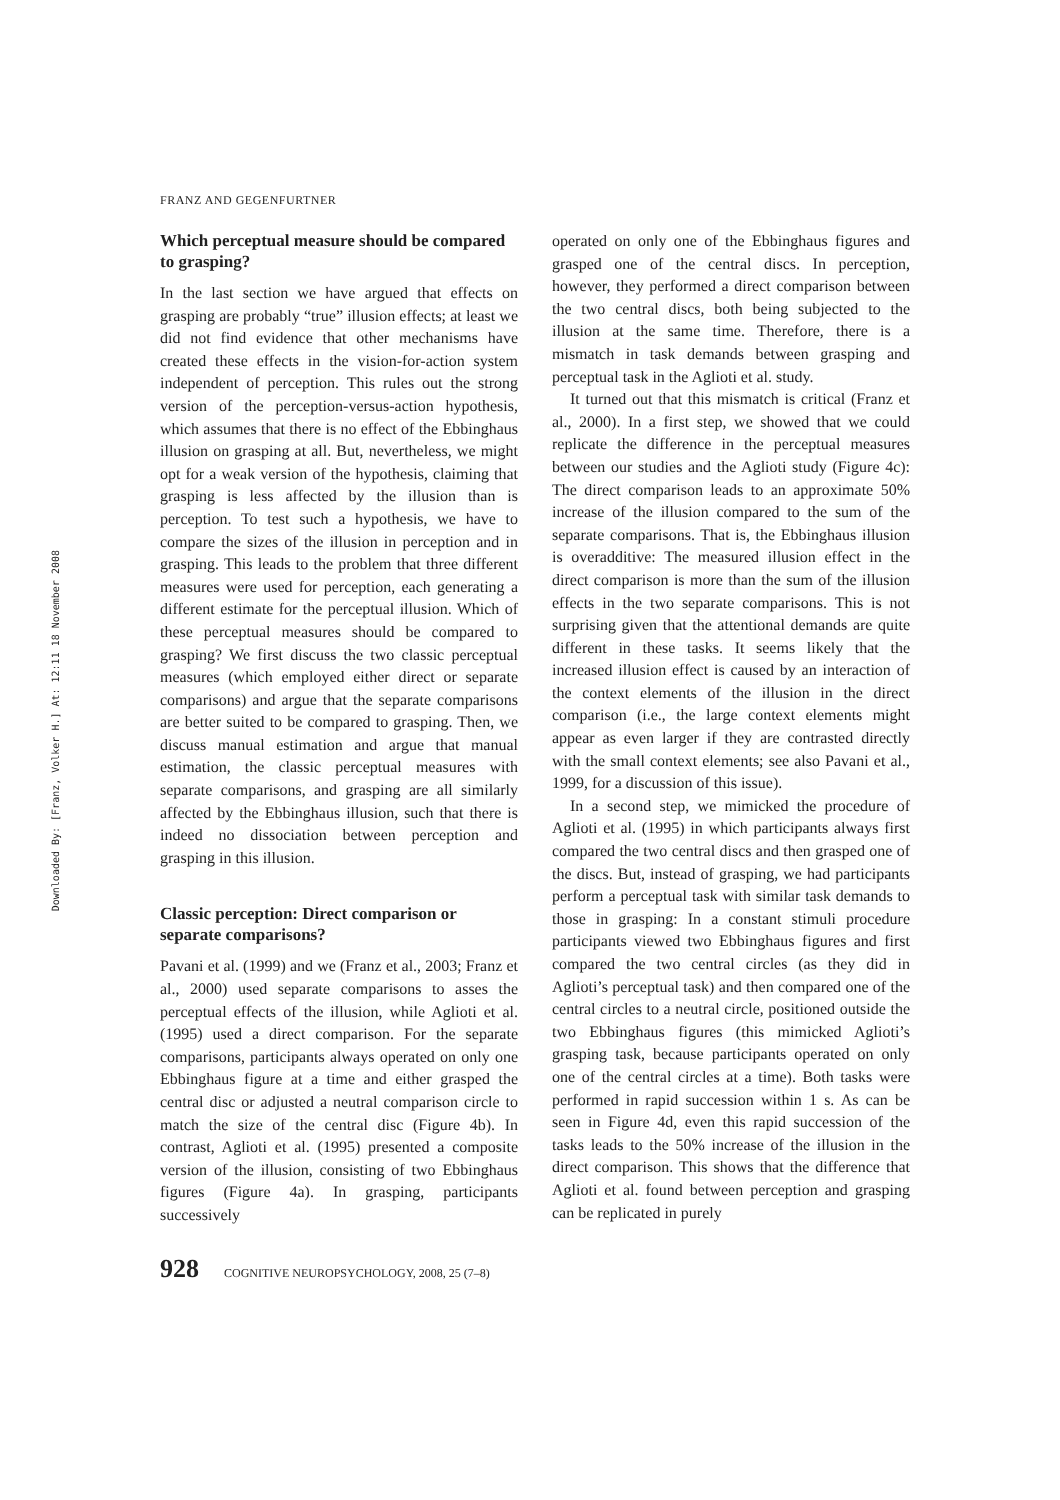Downloaded By: [Franz, Volker H.] At: 12:11 18 November 2008
FRANZ AND GEGENFURTNER
Which perceptual measure should be compared to grasping?
In the last section we have argued that effects on grasping are probably “true” illusion effects; at least we did not find evidence that other mechanisms have created these effects in the vision-for-action system independent of perception. This rules out the strong version of the perception-versus-action hypothesis, which assumes that there is no effect of the Ebbinghaus illusion on grasping at all. But, nevertheless, we might opt for a weak version of the hypothesis, claiming that grasping is less affected by the illusion than is perception. To test such a hypothesis, we have to compare the sizes of the illusion in perception and in grasping. This leads to the problem that three different measures were used for perception, each generating a different estimate for the perceptual illusion. Which of these perceptual measures should be compared to grasping? We first discuss the two classic perceptual measures (which employed either direct or separate comparisons) and argue that the separate comparisons are better suited to be compared to grasping. Then, we discuss manual estimation and argue that manual estimation, the classic perceptual measures with separate comparisons, and grasping are all similarly affected by the Ebbinghaus illusion, such that there is indeed no dissociation between perception and grasping in this illusion.
Classic perception: Direct comparison or separate comparisons?
Pavani et al. (1999) and we (Franz et al., 2003; Franz et al., 2000) used separate comparisons to asses the perceptual effects of the illusion, while Aglioti et al. (1995) used a direct comparison. For the separate comparisons, participants always operated on only one Ebbinghaus figure at a time and either grasped the central disc or adjusted a neutral comparison circle to match the size of the central disc (Figure 4b). In contrast, Aglioti et al. (1995) presented a composite version of the illusion, consisting of two Ebbinghaus figures (Figure 4a). In grasping, participants successively
operated on only one of the Ebbinghaus figures and grasped one of the central discs. In perception, however, they performed a direct comparison between the two central discs, both being subjected to the illusion at the same time. Therefore, there is a mismatch in task demands between grasping and perceptual task in the Aglioti et al. study.
It turned out that this mismatch is critical (Franz et al., 2000). In a first step, we showed that we could replicate the difference in the perceptual measures between our studies and the Aglioti study (Figure 4c): The direct comparison leads to an approximate 50% increase of the illusion compared to the sum of the separate comparisons. That is, the Ebbinghaus illusion is overadditive: The measured illusion effect in the direct comparison is more than the sum of the illusion effects in the two separate comparisons. This is not surprising given that the attentional demands are quite different in these tasks. It seems likely that the increased illusion effect is caused by an interaction of the context elements of the illusion in the direct comparison (i.e., the large context elements might appear as even larger if they are contrasted directly with the small context elements; see also Pavani et al., 1999, for a discussion of this issue).
In a second step, we mimicked the procedure of Aglioti et al. (1995) in which participants always first compared the two central discs and then grasped one of the discs. But, instead of grasping, we had participants perform a perceptual task with similar task demands to those in grasping: In a constant stimuli procedure participants viewed two Ebbinghaus figures and first compared the two central circles (as they did in Aglioti’s perceptual task) and then compared one of the central circles to a neutral circle, positioned outside the two Ebbinghaus figures (this mimicked Aglioti’s grasping task, because participants operated on only one of the central circles at a time). Both tasks were performed in rapid succession within 1 s. As can be seen in Figure 4d, even this rapid succession of the tasks leads to the 50% increase of the illusion in the direct comparison. This shows that the difference that Aglioti et al. found between perception and grasping can be replicated in purely
928 COGNITIVE NEUROPSYCHOLOGY, 2008, 25 (7–8)